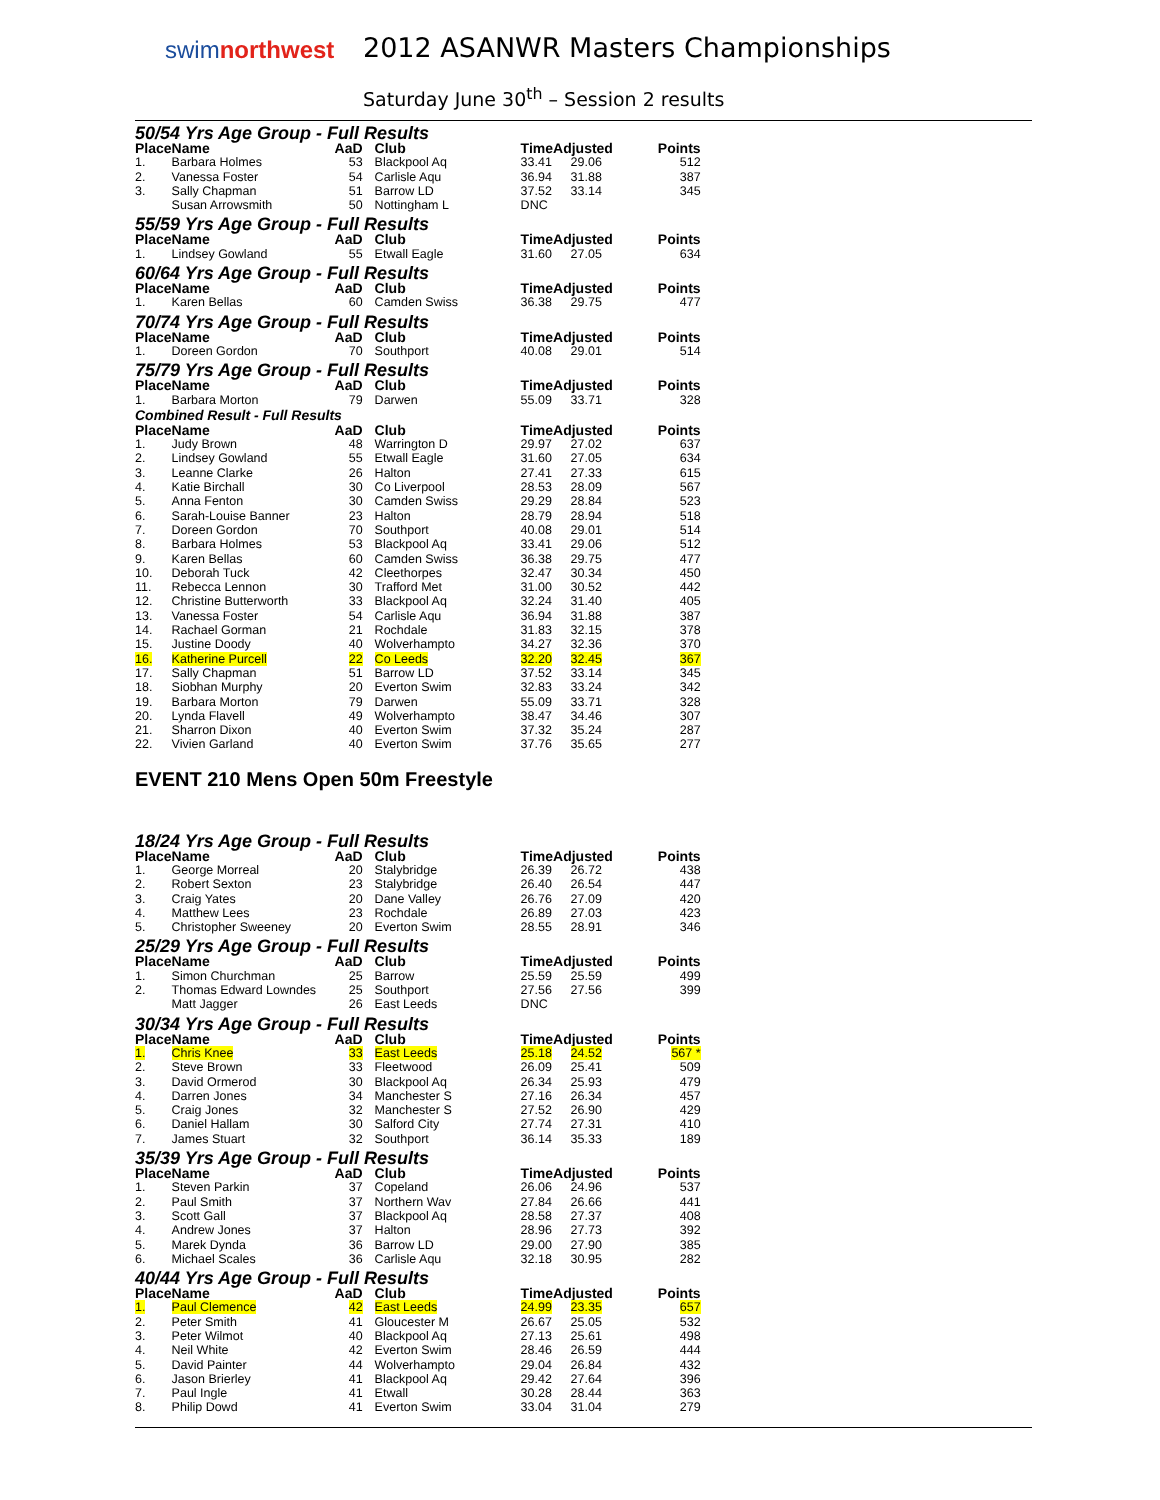swimnorthwest
2012 ASANWR Masters Championships
Saturday June 30<sup>th</sup> – Session 2 results
50/54 Yrs Age Group - Full Results
| Place | Name | AaD | Club | TimeAdjusted | | Points |
| --- | --- | --- | --- | --- | --- | --- |
| 1. | Barbara Holmes | 53 | Blackpool Aq | 33.41 | 29.06 | 512 |
| 2. | Vanessa Foster | 54 | Carlisle Aqu | 36.94 | 31.88 | 387 |
| 3. | Sally Chapman | 51 | Barrow LD | 37.52 | 33.14 | 345 |
| | Susan Arrowsmith | 50 | Nottingham L | DNC | | |
55/59 Yrs Age Group - Full Results
| Place | Name | AaD | Club | TimeAdjusted | | Points |
| --- | --- | --- | --- | --- | --- | --- |
| 1. | Lindsey Gowland | 55 | Etwall Eagle | 31.60 | 27.05 | 634 |
60/64 Yrs Age Group - Full Results
| Place | Name | AaD | Club | TimeAdjusted | | Points |
| --- | --- | --- | --- | --- | --- | --- |
| 1. | Karen Bellas | 60 | Camden Swiss | 36.38 | 29.75 | 477 |
70/74 Yrs Age Group - Full Results
| Place | Name | AaD | Club | TimeAdjusted | | Points |
| --- | --- | --- | --- | --- | --- | --- |
| 1. | Doreen Gordon | 70 | Southport | 40.08 | 29.01 | 514 |
75/79 Yrs Age Group - Full Results
| Place | Name | AaD | Club | TimeAdjusted | | Points |
| --- | --- | --- | --- | --- | --- | --- |
| 1. | Barbara Morton | 79 | Darwen | 55.09 | 33.71 | 328 |
Combined Result - Full Results
| Place | Name | AaD | Club | TimeAdjusted | | Points |
| --- | --- | --- | --- | --- | --- | --- |
| 1. | Judy Brown | 48 | Warrington D | 29.97 | 27.02 | 637 |
| 2. | Lindsey Gowland | 55 | Etwall Eagle | 31.60 | 27.05 | 634 |
| 3. | Leanne Clarke | 26 | Halton | 27.41 | 27.33 | 615 |
| 4. | Katie Birchall | 30 | Co Liverpool | 28.53 | 28.09 | 567 |
| 5. | Anna Fenton | 30 | Camden Swiss | 29.29 | 28.84 | 523 |
| 6. | Sarah-Louise Banner | 23 | Halton | 28.79 | 28.94 | 518 |
| 7. | Doreen Gordon | 70 | Southport | 40.08 | 29.01 | 514 |
| 8. | Barbara Holmes | 53 | Blackpool Aq | 33.41 | 29.06 | 512 |
| 9. | Karen Bellas | 60 | Camden Swiss | 36.38 | 29.75 | 477 |
| 10. | Deborah Tuck | 42 | Cleethorpes | 32.47 | 30.34 | 450 |
| 11. | Rebecca Lennon | 30 | Trafford Met | 31.00 | 30.52 | 442 |
| 12. | Christine Butterworth | 33 | Blackpool Aq | 32.24 | 31.40 | 405 |
| 13. | Vanessa Foster | 54 | Carlisle Aqu | 36.94 | 31.88 | 387 |
| 14. | Rachael Gorman | 21 | Rochdale | 31.83 | 32.15 | 378 |
| 15. | Justine Doody | 40 | Wolverhampto | 34.27 | 32.36 | 370 |
| 16. | Katherine Purcell | 22 | Co Leeds | 32.20 | 32.45 | 367 |
| 17. | Sally Chapman | 51 | Barrow LD | 37.52 | 33.14 | 345 |
| 18. | Siobhan Murphy | 20 | Everton Swim | 32.83 | 33.24 | 342 |
| 19. | Barbara Morton | 79 | Darwen | 55.09 | 33.71 | 328 |
| 20. | Lynda Flavell | 49 | Wolverhampto | 38.47 | 34.46 | 307 |
| 21. | Sharron Dixon | 40 | Everton Swim | 37.32 | 35.24 | 287 |
| 22. | Vivien Garland | 40 | Everton Swim | 37.76 | 35.65 | 277 |
EVENT 210 Mens Open 50m Freestyle
18/24 Yrs Age Group - Full Results
| Place | Name | AaD | Club | TimeAdjusted | | Points |
| --- | --- | --- | --- | --- | --- | --- |
| 1. | George Morreal | 20 | Stalybridge | 26.39 | 26.72 | 438 |
| 2. | Robert Sexton | 23 | Stalybridge | 26.40 | 26.54 | 447 |
| 3. | Craig Yates | 20 | Dane Valley | 26.76 | 27.09 | 420 |
| 4. | Matthew Lees | 23 | Rochdale | 26.89 | 27.03 | 423 |
| 5. | Christopher Sweeney | 20 | Everton Swim | 28.55 | 28.91 | 346 |
25/29 Yrs Age Group - Full Results
| Place | Name | AaD | Club | TimeAdjusted | | Points |
| --- | --- | --- | --- | --- | --- | --- |
| 1. | Simon Churchman | 25 | Barrow | 25.59 | 25.59 | 499 |
| 2. | Thomas Edward Lowndes | 25 | Southport | 27.56 | 27.56 | 399 |
| | Matt Jagger | 26 | East Leeds | DNC | | |
30/34 Yrs Age Group - Full Results
| Place | Name | AaD | Club | TimeAdjusted | | Points |
| --- | --- | --- | --- | --- | --- | --- |
| 1. | Chris Knee | 33 | East Leeds | 25.18 | 24.52 | 567 * |
| 2. | Steve Brown | 33 | Fleetwood | 26.09 | 25.41 | 509 |
| 3. | David Ormerod | 30 | Blackpool Aq | 26.34 | 25.93 | 479 |
| 4. | Darren Jones | 34 | Manchester S | 27.16 | 26.34 | 457 |
| 5. | Craig Jones | 32 | Manchester S | 27.52 | 26.90 | 429 |
| 6. | Daniel Hallam | 30 | Salford City | 27.74 | 27.31 | 410 |
| 7. | James Stuart | 32 | Southport | 36.14 | 35.33 | 189 |
35/39 Yrs Age Group - Full Results
| Place | Name | AaD | Club | TimeAdjusted | | Points |
| --- | --- | --- | --- | --- | --- | --- |
| 1. | Steven Parkin | 37 | Copeland | 26.06 | 24.96 | 537 |
| 2. | Paul Smith | 37 | Northern Wav | 27.84 | 26.66 | 441 |
| 3. | Scott Gall | 37 | Blackpool Aq | 28.58 | 27.37 | 408 |
| 4. | Andrew Jones | 37 | Halton | 28.96 | 27.73 | 392 |
| 5. | Marek Dynda | 36 | Barrow LD | 29.00 | 27.90 | 385 |
| 6. | Michael Scales | 36 | Carlisle Aqu | 32.18 | 30.95 | 282 |
40/44 Yrs Age Group - Full Results
| Place | Name | AaD | Club | TimeAdjusted | | Points |
| --- | --- | --- | --- | --- | --- | --- |
| 1. | Paul Clemence | 42 | East Leeds | 24.99 | 23.35 | 657 |
| 2. | Peter Smith | 41 | Gloucester M | 26.67 | 25.05 | 532 |
| 3. | Peter Wilmot | 40 | Blackpool Aq | 27.13 | 25.61 | 498 |
| 4. | Neil White | 42 | Everton Swim | 28.46 | 26.59 | 444 |
| 5. | David Painter | 44 | Wolverhampto | 29.04 | 26.84 | 432 |
| 6. | Jason Brierley | 41 | Blackpool Aq | 29.42 | 27.64 | 396 |
| 7. | Paul Ingle | 41 | Etwall | 30.28 | 28.44 | 363 |
| 8. | Philip Dowd | 41 | Everton Swim | 33.04 | 31.04 | 279 |